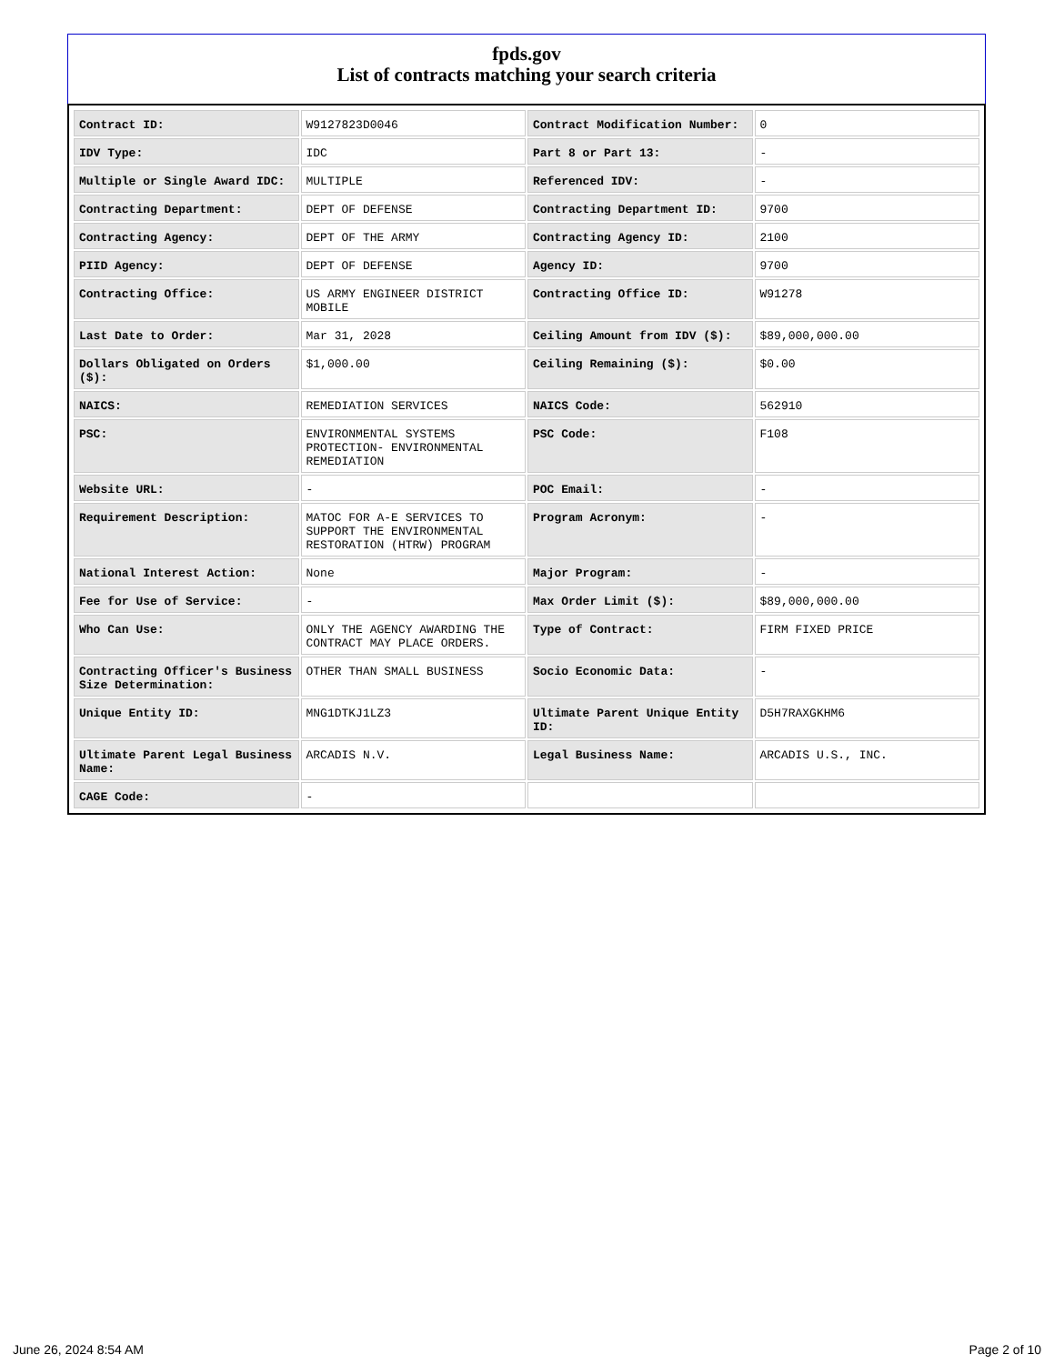fpds.gov
List of contracts matching your search criteria
| Contract ID: | W9127823D0046 | Contract Modification Number: | 0 |
| IDV Type: | IDC | Part 8 or Part 13: | - |
| Multiple or Single Award IDC: | MULTIPLE | Referenced IDV: | - |
| Contracting Department: | DEPT OF DEFENSE | Contracting Department ID: | 9700 |
| Contracting Agency: | DEPT OF THE ARMY | Contracting Agency ID: | 2100 |
| PIID Agency: | DEPT OF DEFENSE | Agency ID: | 9700 |
| Contracting Office: | US ARMY ENGINEER DISTRICT MOBILE | Contracting Office ID: | W91278 |
| Last Date to Order: | Mar 31, 2028 | Ceiling Amount from IDV ($): | $89,000,000.00 |
| Dollars Obligated on Orders ($): | $1,000.00 | Ceiling Remaining ($): | $0.00 |
| NAICS: | REMEDIATION SERVICES | NAICS Code: | 562910 |
| PSC: | ENVIRONMENTAL SYSTEMS PROTECTION- ENVIRONMENTAL REMEDIATION | PSC Code: | F108 |
| Website URL: | - | POC Email: | - |
| Requirement Description: | MATOC FOR A-E SERVICES TO SUPPORT THE ENVIRONMENTAL RESTORATION (HTRW) PROGRAM | Program Acronym: | - |
| National Interest Action: | None | Major Program: | - |
| Fee for Use of Service: | - | Max Order Limit ($): | $89,000,000.00 |
| Who Can Use: | ONLY THE AGENCY AWARDING THE CONTRACT MAY PLACE ORDERS. | Type of Contract: | FIRM FIXED PRICE |
| Contracting Officer's Business Size Determination: | OTHER THAN SMALL BUSINESS | Socio Economic Data: | - |
| Unique Entity ID: | MNG1DTKJ1LZ3 | Ultimate Parent Unique Entity ID: | D5H7RAXGKHM6 |
| Ultimate Parent Legal Business Name: | ARCADIS N.V. | Legal Business Name: | ARCADIS U.S., INC. |
| CAGE Code: | - | | |
June 26, 2024 8:54 AM Page 2 of 10